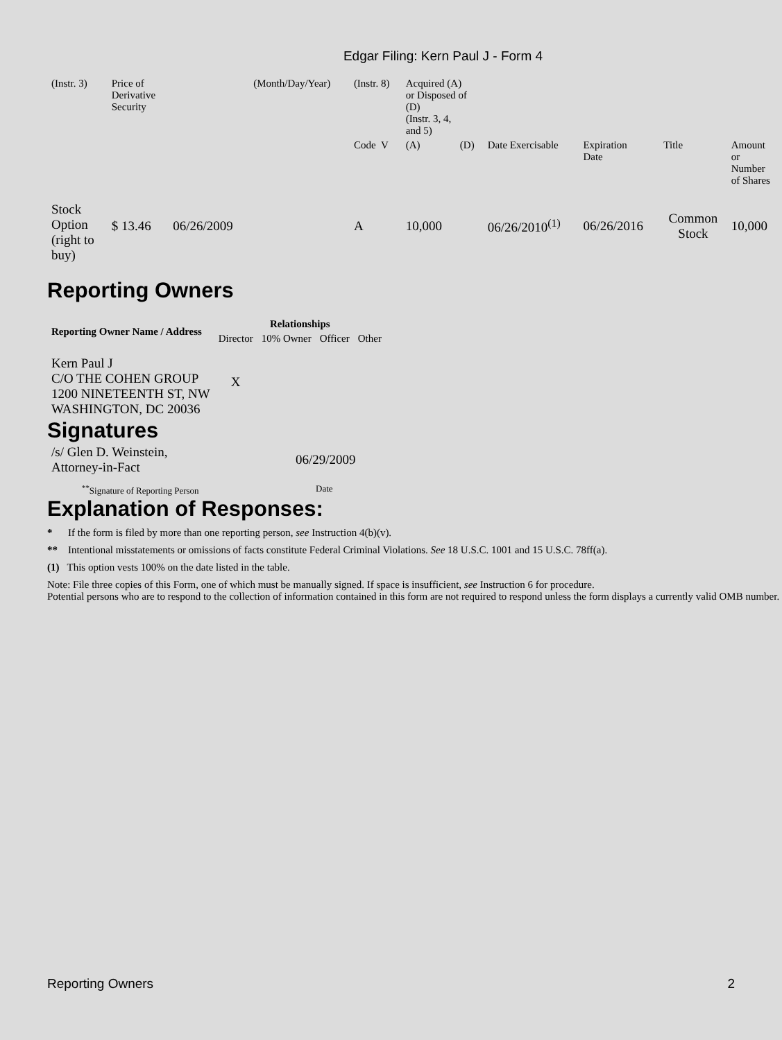Edgar Filing: Kern Paul J - Form 4
| (Instr. 3) | Price of Derivative Security | | (Month/Day/Year) | (Instr. 8) | Acquired (A) or Disposed of (D) (Instr. 3, 4, and 5) | | | | | |
| | | | | Code V | (A) | (D) | Date Exercisable | Expiration Date | Title | Amount or Number of Shares |
| Stock Option (right to buy) | $ 13.46 | 06/26/2009 | | A | 10,000 | | 06/26/2010<sup>(1)</sup> | 06/26/2016 | Common Stock | 10,000 |
Reporting Owners
| Reporting Owner Name / Address | Relationships | | | |
| --- | --- | --- | --- | --- |
| | Director | 10% Owner | Officer | Other |
| Kern Paul J C/O THE COHEN GROUP 1200 NINETEENTH ST, NW WASHINGTON, DC 20036 | X | | | |
Signatures
| /s/ Glen D. Weinstein, Attorney-in-Fact | 06/29/2009 |
| <sup>**</sup> Signature of Reporting Person | Date |
Explanation of Responses:
* If the form is filed by more than one reporting person, see Instruction 4(b)(v).
** Intentional misstatements or omissions of facts constitute Federal Criminal Violations. See 18 U.S.C. 1001 and 15 U.S.C. 78ff(a).
(1) This option vests 100% on the date listed in the table.
Note: File three copies of this Form, one of which must be manually signed. If space is insufficient, see Instruction 6 for procedure.
Potential persons who are to respond to the collection of information contained in this form are not required to respond unless the form displays a currently valid OMB number.
Reporting Owners 2